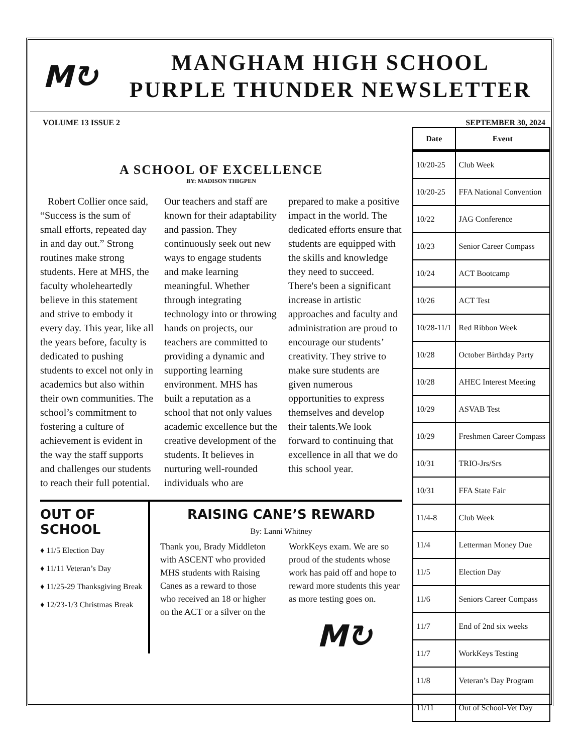M↻
MANGHAM HIGH SCHOOL
PURPLE THUNDER NEWSLETTER
VOLUME 13 ISSUE 2 SEPTEMBER 30, 2024
A SCHOOL OF EXCELLENCE
BY: MADISON THIGPEN
Robert Collier once said, “Success is the sum of small efforts, repeated day in and day out.” Strong routines make strong students. Here at MHS, the faculty wholeheartedly believe in this statement and strive to embody it every day. This year, like all the years before, faculty is dedicated to pushing students to excel not only in academics but also within their own communities. The school’s commitment to fostering a culture of achievement is evident in the way the staff supports and challenges our students to reach their full potential. Our teachers and staff are known for their adaptability and passion. They continuously seek out new ways to engage students and make learning meaningful. Whether through integrating technology into or throwing hands on projects, our teachers are committed to providing a dynamic and supporting learning environment. MHS has built a reputation as a school that not only values academic excellence but the creative development of the students. It believes in nurturing well-rounded individuals who are prepared to make a positive impact in the world. The dedicated efforts ensure that students are equipped with the skills and knowledge they need to succeed. There's been a significant increase in artistic approaches and faculty and administration are proud to encourage our students’ creativity. They strive to make sure students are given numerous opportunities to express themselves and develop their talents.We look forward to continuing that excellence in all that we do this school year.
OUT OF SCHOOL
♦ 11/5 Election Day
♦ 11/11 Veteran’s Day
♦ 11/25-29 Thanksgiving Break
♦ 12/23-1/3 Christmas Break
RAISING CANE’S REWARD
By: Lanni Whitney
Thank you, Brady Middleton with ASCENT who provided MHS students with Raising Canes as a reward to those who received an 18 or higher on the ACT or a silver on the WorkKeys exam. We are so proud of the students whose work has paid off and hope to reward more students this year as more testing goes on.
M↻
| Date | Event |
| --- | --- |
| 10/20-25 | Club Week |
| 10/20-25 | FFA National Convention |
| 10/22 | JAG Conference |
| 10/23 | Senior Career Compass |
| 10/24 | ACT Bootcamp |
| 10/26 | ACT Test |
| 10/28-11/1 | Red Ribbon Week |
| 10/28 | October Birthday Party |
| 10/28 | AHEC Interest Meeting |
| 10/29 | ASVAB Test |
| 10/29 | Freshmen Career Compass |
| 10/31 | TRIO-Jrs/Srs |
| 10/31 | FFA State Fair |
| 11/4-8 | Club Week |
| 11/4 | Letterman Money Due |
| 11/5 | Election Day |
| 11/6 | Seniors Career Compass |
| 11/7 | End of 2nd six weeks |
| 11/7 | WorkKeys Testing |
| 11/8 | Veteran’s Day Program |
| 11/11 | Out of School-Vet Day |